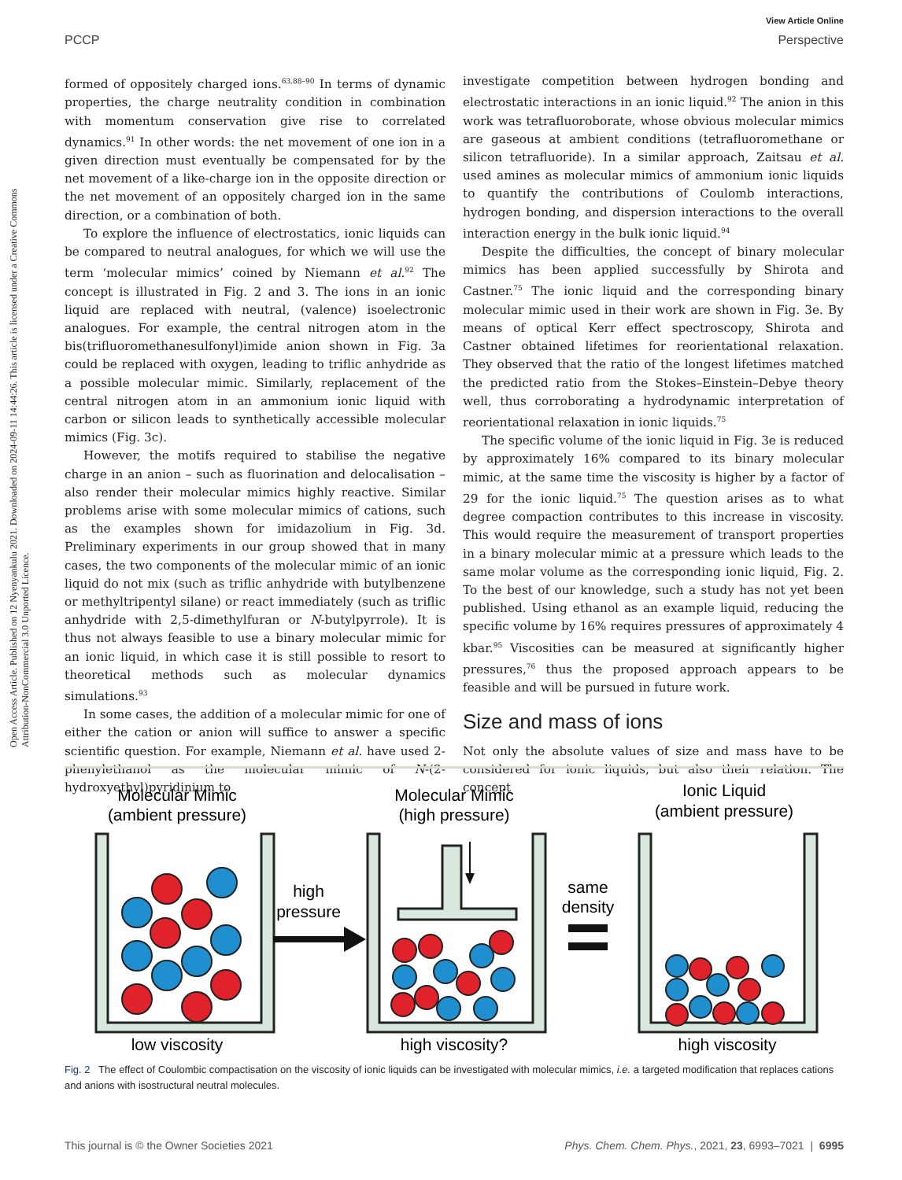View Article Online
PCCP Perspective
Open Access Article. Published on 12 Nyenyankulu 2021. Downloaded on 2024-09-11 14:44:26. This article is licensed under a Creative Commons Attribution-NonCommercial 3.0 Unported Licence.
formed of oppositely charged ions.<sup>63,88–90</sup> In terms of dynamic properties, the charge neutrality condition in combination with momentum conservation give rise to correlated dynamics.<sup>91</sup> In other words: the net movement of one ion in a given direction must eventually be compensated for by the net movement of a like-charge ion in the opposite direction or the net movement of an oppositely charged ion in the same direction, or a combination of both.
To explore the influence of electrostatics, ionic liquids can be compared to neutral analogues, for which we will use the term ‘molecular mimics’ coined by Niemann et al.<sup>92</sup> The concept is illustrated in Fig. 2 and 3. The ions in an ionic liquid are replaced with neutral, (valence) isoelectronic analogues. For example, the central nitrogen atom in the bis(trifluoromethanesulfonyl)imide anion shown in Fig. 3a could be replaced with oxygen, leading to triflic anhydride as a possible molecular mimic. Similarly, replacement of the central nitrogen atom in an ammonium ionic liquid with carbon or silicon leads to synthetically accessible molecular mimics (Fig. 3c).
However, the motifs required to stabilise the negative charge in an anion – such as fluorination and delocalisation – also render their molecular mimics highly reactive. Similar problems arise with some molecular mimics of cations, such as the examples shown for imidazolium in Fig. 3d. Preliminary experiments in our group showed that in many cases, the two components of the molecular mimic of an ionic liquid do not mix (such as triflic anhydride with butylbenzene or methyltripentyl silane) or react immediately (such as triflic anhydride with 2,5-dimethylfuran or N-butylpyrrole). It is thus not always feasible to use a binary molecular mimic for an ionic liquid, in which case it is still possible to resort to theoretical methods such as molecular dynamics simulations.<sup>93</sup>
In some cases, the addition of a molecular mimic for one of either the cation or anion will suffice to answer a specific scientific question. For example, Niemann et al. have used 2-phenylethanol as the molecular mimic of N-(2-hydroxyethyl)pyridinium to
investigate competition between hydrogen bonding and electrostatic interactions in an ionic liquid.<sup>92</sup> The anion in this work was tetrafluoroborate, whose obvious molecular mimics are gaseous at ambient conditions (tetrafluoromethane or silicon tetrafluoride). In a similar approach, Zaitsau et al. used amines as molecular mimics of ammonium ionic liquids to quantify the contributions of Coulomb interactions, hydrogen bonding, and dispersion interactions to the overall interaction energy in the bulk ionic liquid.<sup>94</sup>
Despite the difficulties, the concept of binary molecular mimics has been applied successfully by Shirota and Castner.<sup>75</sup> The ionic liquid and the corresponding binary molecular mimic used in their work are shown in Fig. 3e. By means of optical Kerr effect spectroscopy, Shirota and Castner obtained lifetimes for reorientational relaxation. They observed that the ratio of the longest lifetimes matched the predicted ratio from the Stokes–Einstein–Debye theory well, thus corroborating a hydrodynamic interpretation of reorientational relaxation in ionic liquids.<sup>75</sup>
The specific volume of the ionic liquid in Fig. 3e is reduced by approximately 16% compared to its binary molecular mimic, at the same time the viscosity is higher by a factor of 29 for the ionic liquid.<sup>75</sup> The question arises as to what degree compaction contributes to this increase in viscosity. This would require the measurement of transport properties in a binary molecular mimic at a pressure which leads to the same molar volume as the corresponding ionic liquid, Fig. 2. To the best of our knowledge, such a study has not yet been published. Using ethanol as an example liquid, reducing the specific volume by 16% requires pressures of approximately 4 kbar.<sup>95</sup> Viscosities can be measured at significantly higher pressures,<sup>76</sup> thus the proposed approach appears to be feasible and will be pursued in future work.
Size and mass of ions
Not only the absolute values of size and mass have to be considered for ionic liquids, but also their relation. The concept
Molecular Mimic
(ambient pressure)
Molecular Mimic
(high pressure)
Ionic Liquid
(ambient pressure)
high
pressure
same
density
low viscosity
high viscosity?
high viscosity
Fig. 2 The effect of Coulombic compactisation on the viscosity of ionic liquids can be investigated with molecular mimics, i.e. a targeted modification that replaces cations and anions with isostructural neutral molecules.
This journal is © the Owner Societies 2021 Phys. Chem. Chem. Phys., 2021, 23, 6993–7021 | 6995